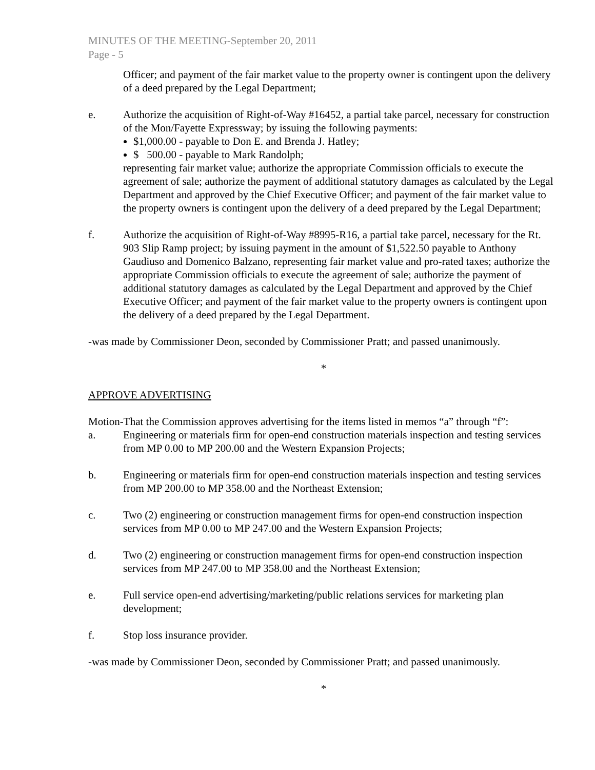MINUTES OF THE MEETING-September 20, 2011
Page - 5
Officer; and payment of the fair market value to the property owner is contingent upon the delivery of a deed prepared by the Legal Department;
e. Authorize the acquisition of Right-of-Way #16452, a partial take parcel, necessary for construction of the Mon/Fayette Expressway; by issuing the following payments:
$1,000.00 - payable to Don E. and Brenda J. Hatley;
$ 500.00 - payable to Mark Randolph;
representing fair market value; authorize the appropriate Commission officials to execute the agreement of sale; authorize the payment of additional statutory damages as calculated by the Legal Department and approved by the Chief Executive Officer; and payment of the fair market value to the property owners is contingent upon the delivery of a deed prepared by the Legal Department;
f. Authorize the acquisition of Right-of-Way #8995-R16, a partial take parcel, necessary for the Rt. 903 Slip Ramp project; by issuing payment in the amount of $1,522.50 payable to Anthony Gaudiuso and Domenico Balzano, representing fair market value and pro-rated taxes; authorize the appropriate Commission officials to execute the agreement of sale; authorize the payment of additional statutory damages as calculated by the Legal Department and approved by the Chief Executive Officer; and payment of the fair market value to the property owners is contingent upon the delivery of a deed prepared by the Legal Department.
-was made by Commissioner Deon, seconded by Commissioner Pratt; and passed unanimously.
*
APPROVE ADVERTISING
Motion-That the Commission approves advertising for the items listed in memos “a” through “f”:
a. Engineering or materials firm for open-end construction materials inspection and testing services from MP 0.00 to MP 200.00 and the Western Expansion Projects;
b. Engineering or materials firm for open-end construction materials inspection and testing services from MP 200.00 to MP 358.00 and the Northeast Extension;
c. Two (2) engineering or construction management firms for open-end construction inspection services from MP 0.00 to MP 247.00 and the Western Expansion Projects;
d. Two (2) engineering or construction management firms for open-end construction inspection services from MP 247.00 to MP 358.00 and the Northeast Extension;
e. Full service open-end advertising/marketing/public relations services for marketing plan development;
f. Stop loss insurance provider.
-was made by Commissioner Deon, seconded by Commissioner Pratt; and passed unanimously.
*